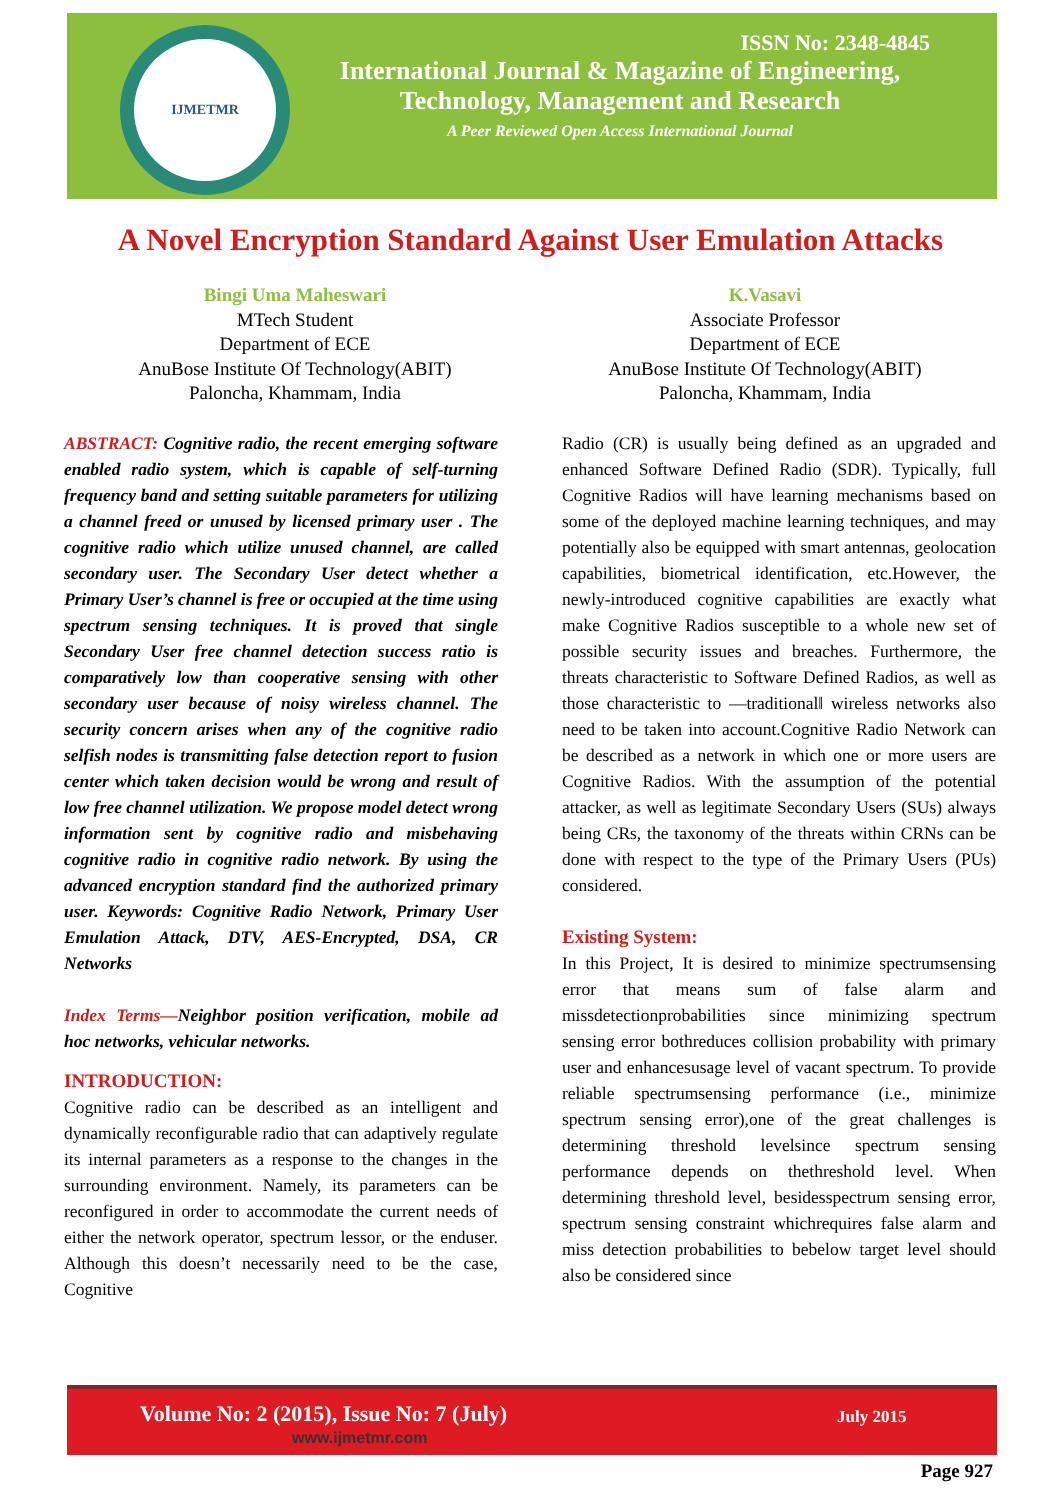IJMETMR
ISSN No: 2348-4845
International Journal & Magazine of Engineering,
Technology, Management and Research
A Peer Reviewed Open Access International Journal
A Novel Encryption Standard Against User Emulation Attacks
Bingi Uma Maheswari
MTech Student
Department of ECE
AnuBose Institute Of Technology(ABIT)
Paloncha, Khammam, India
K.Vasavi
Associate Professor
Department of ECE
AnuBose Institute Of Technology(ABIT)
Paloncha, Khammam, India
ABSTRACT: Cognitive radio, the recent emerging software enabled radio system, which is capable of self-turning frequency band and setting suitable parameters for utilizing a channel freed or unused by licensed primary user . The cognitive radio which utilize unused channel, are called secondary user. The Secondary User detect whether a Primary User’s channel is free or occupied at the time using spectrum sensing techniques. It is proved that single Secondary User free channel detection success ratio is comparatively low than cooperative sensing with other secondary user because of noisy wireless channel. The security concern arises when any of the cognitive radio selfish nodes is transmitting false detection report to fusion center which taken decision would be wrong and result of low free channel utilization. We propose model detect wrong information sent by cognitive radio and misbehaving cognitive radio in cognitive radio network. By using the advanced encryption standard find the authorized primary user. Keywords: Cognitive Radio Network, Primary User Emulation Attack, DTV, AES-Encrypted, DSA, CR Networks
Index Terms—Neighbor position verification, mobile ad hoc networks, vehicular networks.
INTRODUCTION:
Cognitive radio can be described as an intelligent and dynamically reconfigurable radio that can adaptively regulate its internal parameters as a response to the changes in the surrounding environment. Namely, its parameters can be reconfigured in order to accommodate the current needs of either the network operator, spectrum lessor, or the enduser. Although this doesn’t necessarily need to be the case, Cognitive
Radio (CR) is usually being defined as an upgraded and enhanced Software Defined Radio (SDR). Typically, full Cognitive Radios will have learning mechanisms based on some of the deployed machine learning techniques, and may potentially also be equipped with smart antennas, geolocation capabilities, biometrical identification, etc.However, the newly-introduced cognitive capabilities are exactly what make Cognitive Radios susceptible to a whole new set of possible security issues and breaches. Furthermore, the threats characteristic to Software Defined Radios, as well as those characteristic to ―traditional‖ wireless networks also need to be taken into account.Cognitive Radio Network can be described as a network in which one or more users are Cognitive Radios. With the assumption of the potential attacker, as well as legitimate Secondary Users (SUs) always being CRs, the taxonomy of the threats within CRNs can be done with respect to the type of the Primary Users (PUs) considered.
Existing System:
In this Project, It is desired to minimize spectrumsensing error that means sum of false alarm and missdetectionprobabilities since minimizing spectrum sensing error bothreduces collision probability with primary user and enhancesusage level of vacant spectrum. To provide reliable spectrumsensing performance (i.e., minimize spectrum sensing error),one of the great challenges is determining threshold levelsince spectrum sensing performance depends on thethreshold level. When determining threshold level, besidesspectrum sensing error, spectrum sensing constraint whichrequires false alarm and miss detection probabilities to bebelow target level should also be considered since
Volume No: 2 (2015), Issue No: 7 (July)
www.ijmetmr.com
July 2015
Page 927